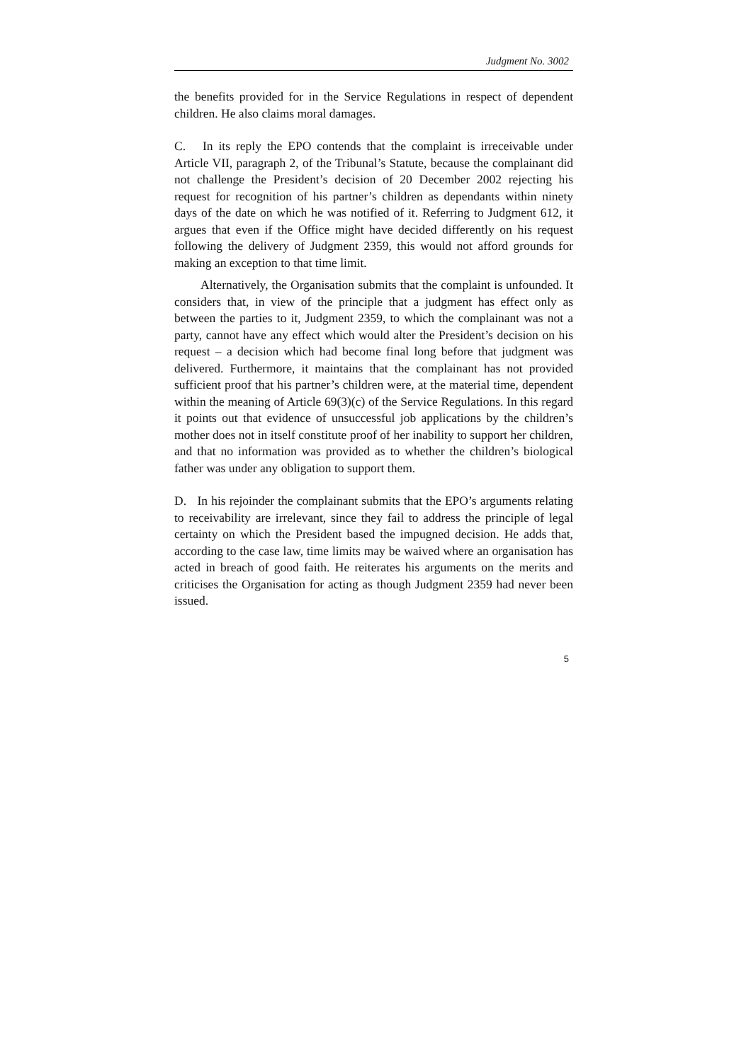Judgment No. 3002
the benefits provided for in the Service Regulations in respect of dependent children. He also claims moral damages.
C. In its reply the EPO contends that the complaint is irreceivable under Article VII, paragraph 2, of the Tribunal’s Statute, because the complainant did not challenge the President’s decision of 20 December 2002 rejecting his request for recognition of his partner’s children as dependants within ninety days of the date on which he was notified of it. Referring to Judgment 612, it argues that even if the Office might have decided differently on his request following the delivery of Judgment 2359, this would not afford grounds for making an exception to that time limit.
Alternatively, the Organisation submits that the complaint is unfounded. It considers that, in view of the principle that a judgment has effect only as between the parties to it, Judgment 2359, to which the complainant was not a party, cannot have any effect which would alter the President’s decision on his request – a decision which had become final long before that judgment was delivered. Furthermore, it maintains that the complainant has not provided sufficient proof that his partner’s children were, at the material time, dependent within the meaning of Article 69(3)(c) of the Service Regulations. In this regard it points out that evidence of unsuccessful job applications by the children’s mother does not in itself constitute proof of her inability to support her children, and that no information was provided as to whether the children’s biological father was under any obligation to support them.
D. In his rejoinder the complainant submits that the EPO’s arguments relating to receivability are irrelevant, since they fail to address the principle of legal certainty on which the President based the impugned decision. He adds that, according to the case law, time limits may be waived where an organisation has acted in breach of good faith. He reiterates his arguments on the merits and criticises the Organisation for acting as though Judgment 2359 had never been issued.
5